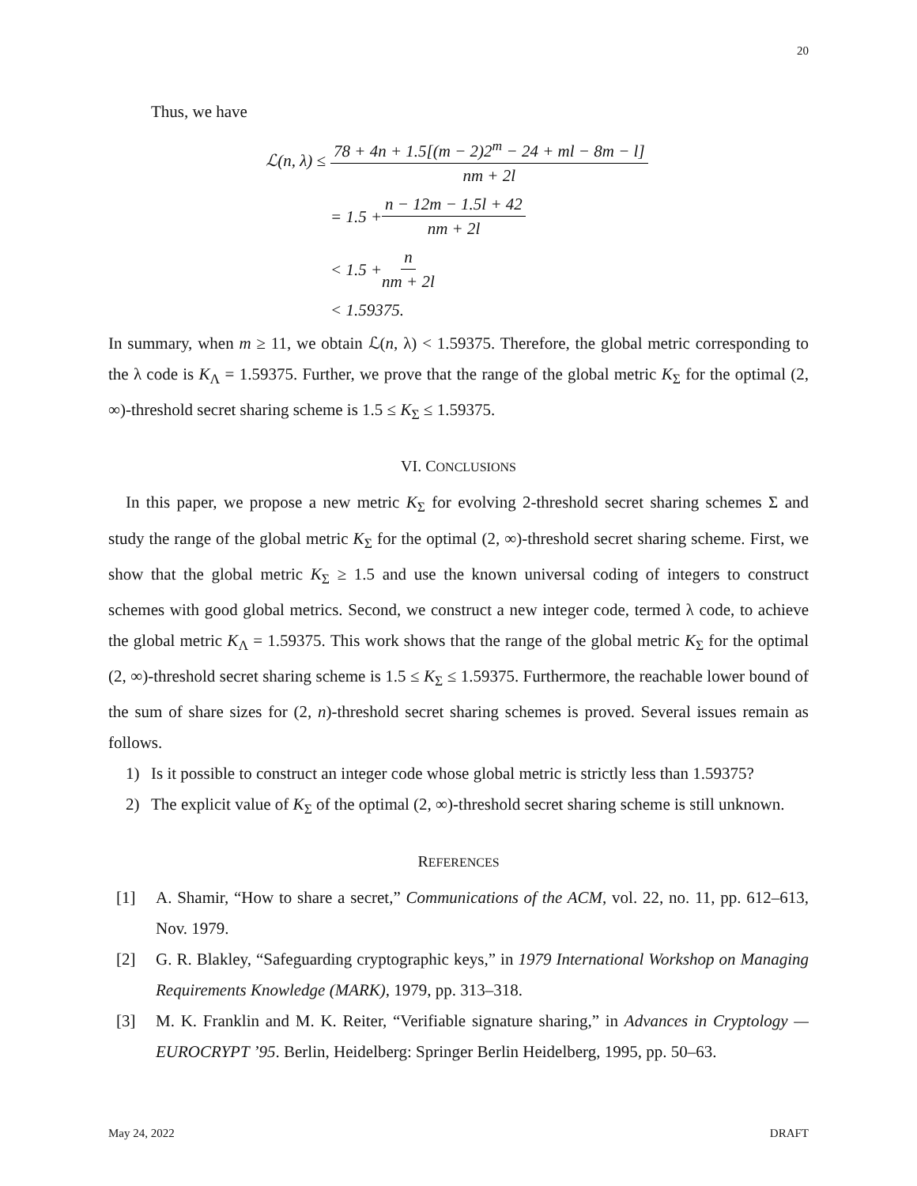20
Thus, we have
ℒ(n, λ) ≤ 78 + 4n + 1.5[(m − 2)2<sup>m</sup> − 24 + ml − 8m − l] nm + 2l
= 1.5 + n − 12m − 1.5l + 42 nm + 2l
< 1.5 + n nm + 2l
< 1.59375.
In summary, when m ≥ 11, we obtain ℒ(n, λ) < 1.59375. Therefore, the global metric corresponding to the λ code is K<sub>Λ</sub> = 1.59375. Further, we prove that the range of the global metric K<sub>Σ</sub> for the optimal (2, ∞)-threshold secret sharing scheme is 1.5 ≤ K<sub>Σ</sub> ≤ 1.59375.
VI. CONCLUSIONS
In this paper, we propose a new metric K<sub>Σ</sub> for evolving 2-threshold secret sharing schemes Σ and study the range of the global metric K<sub>Σ</sub> for the optimal (2, ∞)-threshold secret sharing scheme. First, we show that the global metric K<sub>Σ</sub> ≥ 1.5 and use the known universal coding of integers to construct schemes with good global metrics. Second, we construct a new integer code, termed λ code, to achieve the global metric K<sub>Λ</sub> = 1.59375. This work shows that the range of the global metric K<sub>Σ</sub> for the optimal (2, ∞)-threshold secret sharing scheme is 1.5 ≤ K<sub>Σ</sub> ≤ 1.59375. Furthermore, the reachable lower bound of the sum of share sizes for (2, n)-threshold secret sharing schemes is proved. Several issues remain as follows.
1) Is it possible to construct an integer code whose global metric is strictly less than 1.59375?
2) The explicit value of K<sub>Σ</sub> of the optimal (2, ∞)-threshold secret sharing scheme is still unknown.
REFERENCES
[1] A. Shamir, “How to share a secret,” Communications of the ACM, vol. 22, no. 11, pp. 612–613, Nov. 1979.
[2] G. R. Blakley, “Safeguarding cryptographic keys,” in 1979 International Workshop on Managing Requirements Knowledge (MARK), 1979, pp. 313–318.
[3] M. K. Franklin and M. K. Reiter, “Verifiable signature sharing,” in Advances in Cryptology — EUROCRYPT ’95. Berlin, Heidelberg: Springer Berlin Heidelberg, 1995, pp. 50–63.
May 24, 2022 DRAFT